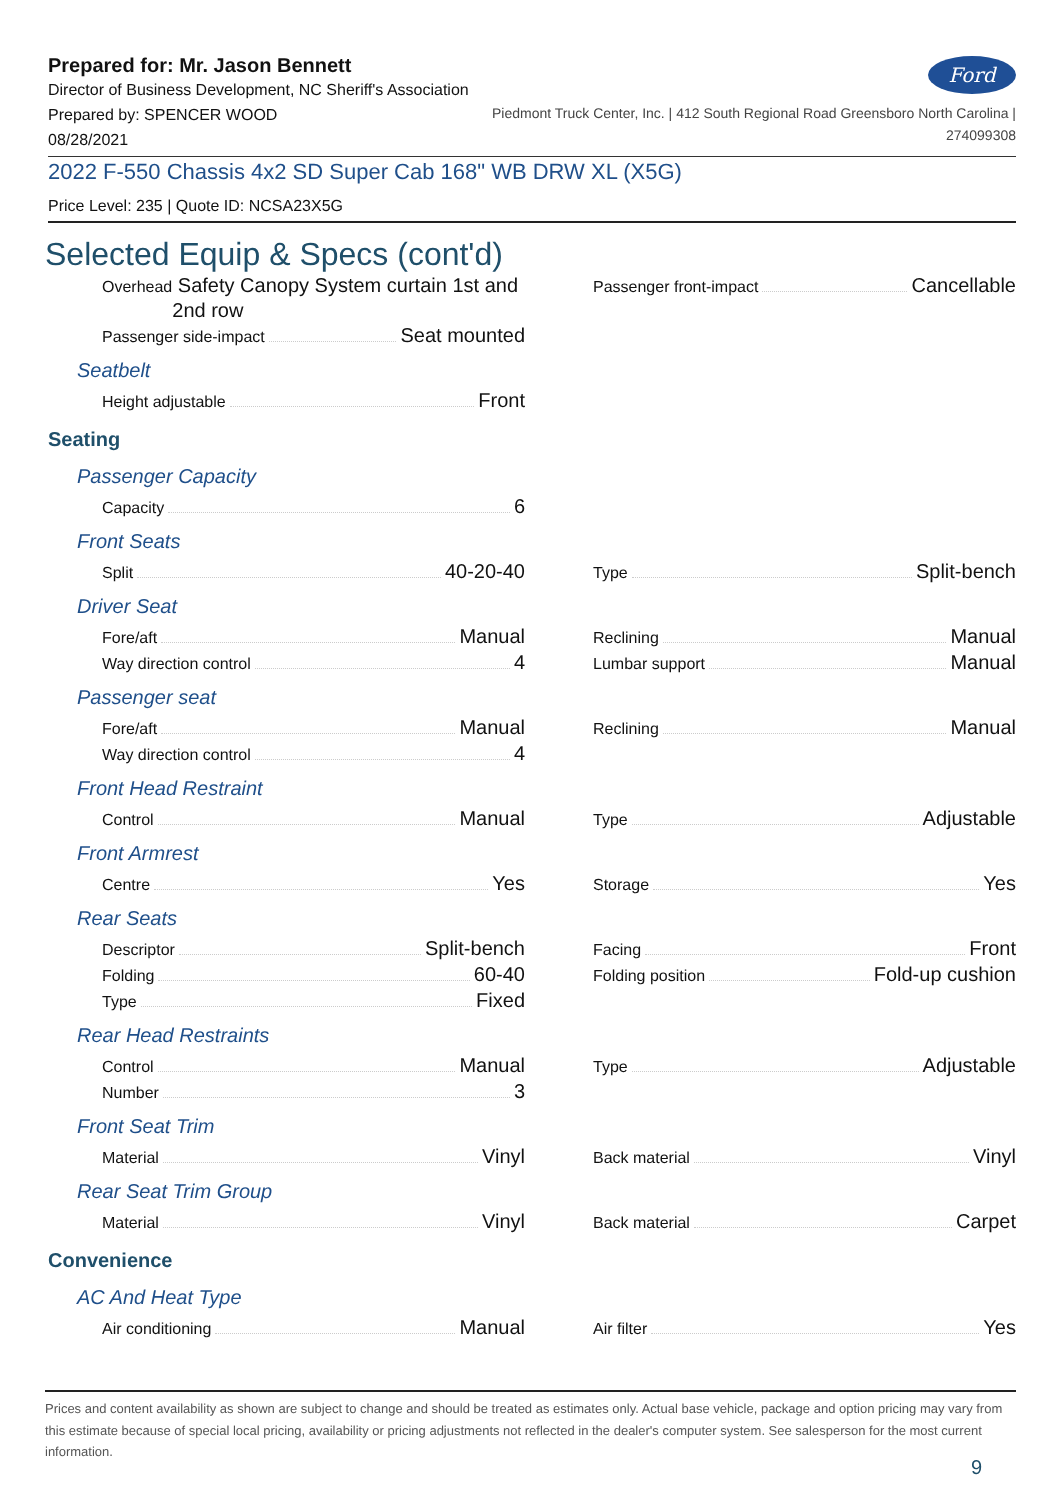Ford
Prepared for: Mr. Jason Bennett
Director of Business Development, NC Sheriff's Association
Prepared by: SPENCER WOOD
08/28/2021
Piedmont Truck Center, Inc. | 412 South Regional Road Greensboro North Carolina |
274099308
2022 F-550 Chassis 4x2 SD Super Cab 168" WB DRW XL (X5G)
Price Level: 235 | Quote ID: NCSA23X5G
Selected Equip & Specs (cont'd)
Overhead Safety Canopy System curtain 1st and 2nd row
Passenger side-impact Seat mounted
Passenger front-impact Cancellable
Seatbelt
Height adjustable Front
Seating
Passenger Capacity
Capacity 6
Front Seats
Split 40-20-40
Type Split-bench
Driver Seat
Fore/aft Manual
Way direction control 4
Reclining Manual
Lumbar support Manual
Passenger seat
Fore/aft Manual
Way direction control 4
Reclining Manual
Front Head Restraint
Control Manual
Type Adjustable
Front Armrest
Centre Yes
Storage Yes
Rear Seats
Descriptor Split-bench
Folding 60-40
Type Fixed
Facing Front
Folding position Fold-up cushion
Rear Head Restraints
Control Manual
Number 3
Type Adjustable
Front Seat Trim
Material Vinyl
Back material Vinyl
Rear Seat Trim Group
Material Vinyl
Back material Carpet
Convenience
AC And Heat Type
Air conditioning Manual
Air filter Yes
Prices and content availability as shown are subject to change and should be treated as estimates only. Actual base vehicle, package and option pricing may vary from this estimate because of special local pricing, availability or pricing adjustments not reflected in the dealer's computer system. See salesperson for the most current information.
9